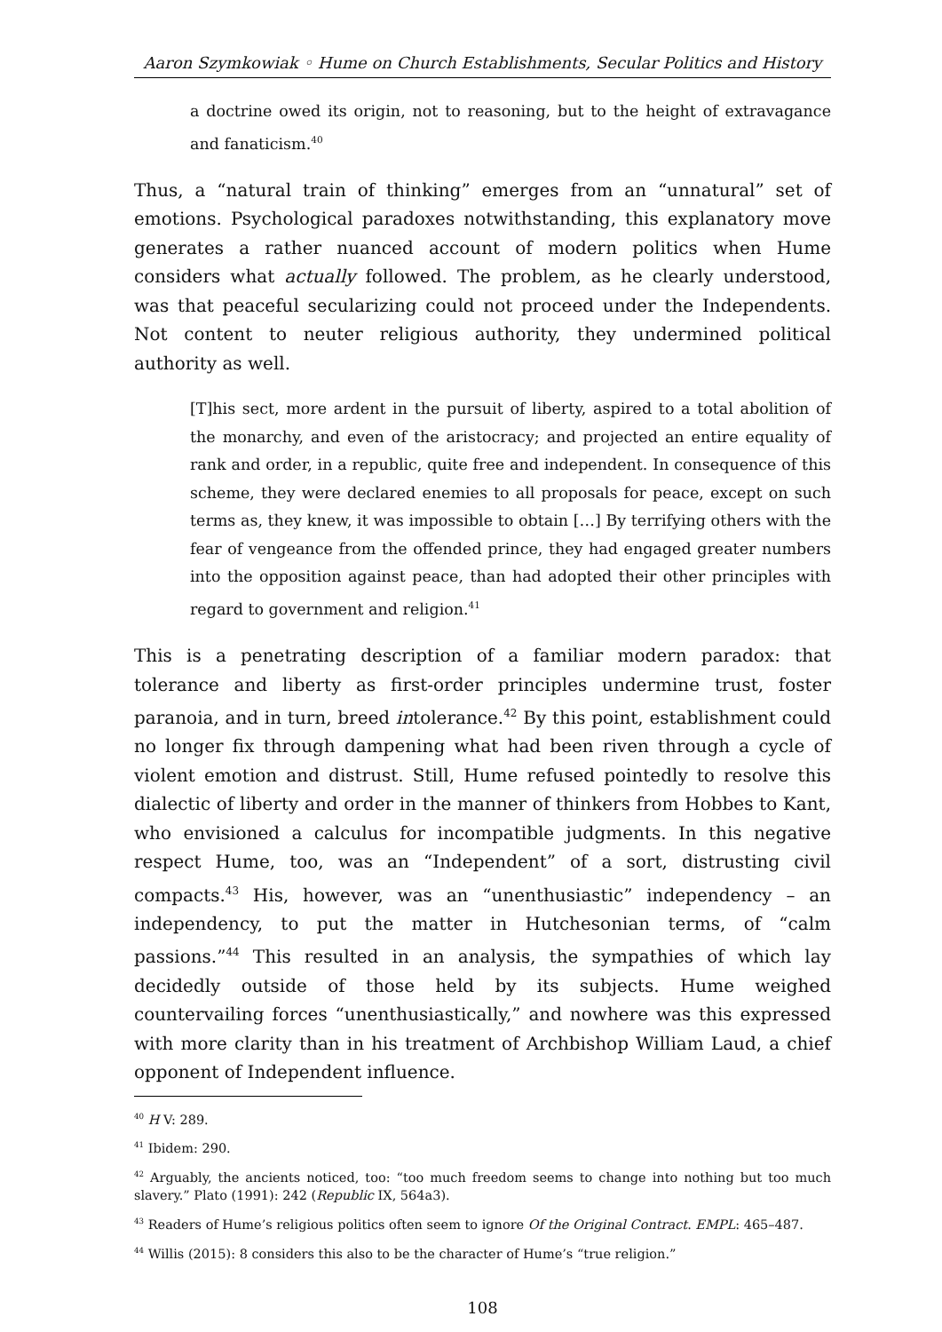Aaron Szymkowiak ◦ Hume on Church Establishments, Secular Politics and History
a doctrine owed its origin, not to reasoning, but to the height of extravagance and fanaticism.<sup>40</sup>
Thus, a “natural train of thinking” emerges from an “unnatural” set of emotions. Psychological paradoxes notwithstanding, this explanatory move generates a rather nuanced account of modern politics when Hume considers what actually followed. The problem, as he clearly understood, was that peaceful secularizing could not proceed under the Independents. Not content to neuter religious authority, they undermined political authority as well.
[T]his sect, more ardent in the pursuit of liberty, aspired to a total abolition of the monarchy, and even of the aristocracy; and projected an entire equality of rank and order, in a republic, quite free and independent. In consequence of this scheme, they were declared enemies to all proposals for peace, except on such terms as, they knew, it was impossible to obtain […] By terrifying others with the fear of vengeance from the offended prince, they had engaged greater numbers into the opposition against peace, than had adopted their other principles with regard to government and religion.<sup>41</sup>
This is a penetrating description of a familiar modern paradox: that tolerance and liberty as first-order principles undermine trust, foster paranoia, and in turn, breed intolerance.<sup>42</sup> By this point, establishment could no longer fix through dampening what had been riven through a cycle of violent emotion and distrust. Still, Hume refused pointedly to resolve this dialectic of liberty and order in the manner of thinkers from Hobbes to Kant, who envisioned a calculus for incompatible judgments. In this negative respect Hume, too, was an “Independent” of a sort, distrusting civil compacts.<sup>43</sup> His, however, was an “unenthusiastic” independency – an independency, to put the matter in Hutchesonian terms, of “calm passions.”<sup>44</sup> This resulted in an analysis, the sympathies of which lay decidedly outside of those held by its subjects. Hume weighed countervailing forces “unenthusiastically,” and nowhere was this expressed with more clarity than in his treatment of Archbishop William Laud, a chief opponent of Independent influence.
<sup>40</sup> H V: 289.
<sup>41</sup> Ibidem: 290.
<sup>42</sup> Arguably, the ancients noticed, too: “too much freedom seems to change into nothing but too much slavery.” Plato (1991): 242 (Republic IX, 564a3).
<sup>43</sup> Readers of Hume’s religious politics often seem to ignore Of the Original Contract. EMPL: 465–487.
<sup>44</sup> Willis (2015): 8 considers this also to be the character of Hume’s “true religion.”
108